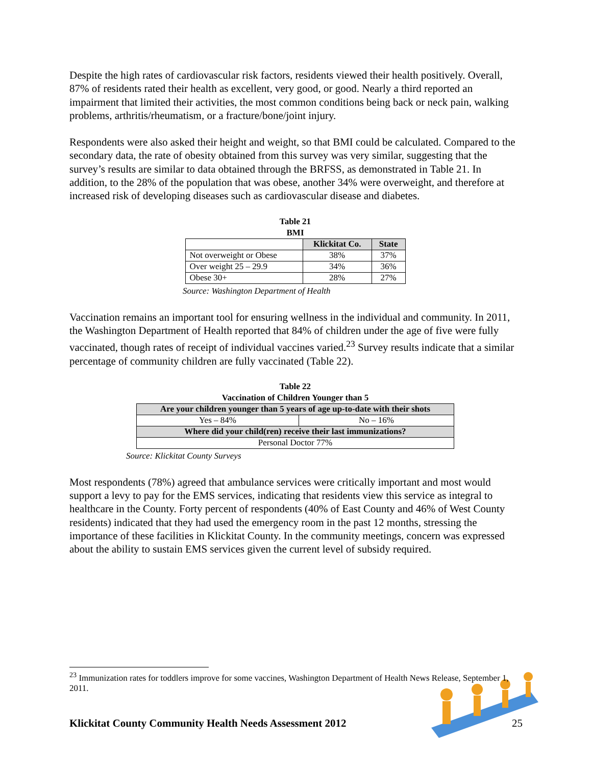Despite the high rates of cardiovascular risk factors, residents viewed their health positively. Overall, 87% of residents rated their health as excellent, very good, or good. Nearly a third reported an impairment that limited their activities, the most common conditions being back or neck pain, walking problems, arthritis/rheumatism, or a fracture/bone/joint injury.
Respondents were also asked their height and weight, so that BMI could be calculated. Compared to the secondary data, the rate of obesity obtained from this survey was very similar, suggesting that the survey’s results are similar to data obtained through the BRFSS, as demonstrated in Table 21. In addition, to the 28% of the population that was obese, another 34% were overweight, and therefore at increased risk of developing diseases such as cardiovascular disease and diabetes.
Table 21
BMI
| | Klickitat Co. | State |
| --- | --- | --- |
| Not overweight or Obese | 38% | 37% |
| Over weight 25 – 29.9 | 34% | 36% |
| Obese 30+ | 28% | 27% |
Source: Washington Department of Health
Vaccination remains an important tool for ensuring wellness in the individual and community. In 2011, the Washington Department of Health reported that 84% of children under the age of five were fully vaccinated, though rates of receipt of individual vaccines varied.<sup>23</sup> Survey results indicate that a similar percentage of community children are fully vaccinated (Table 22).
Table 22
Vaccination of Children Younger than 5
| Are your children younger than 5 years of age up-to-date with their shots | |
| --- | --- |
| Yes – 84% | No – 16% |
| Where did your child(ren) receive their last immunizations? | |
| Personal Doctor 77% | |
Source: Klickitat County Surveys
Most respondents (78%) agreed that ambulance services were critically important and most would support a levy to pay for the EMS services, indicating that residents view this service as integral to healthcare in the County. Forty percent of respondents (40% of East County and 46% of West County residents) indicated that they had used the emergency room in the past 12 months, stressing the importance of these facilities in Klickitat County. In the community meetings, concern was expressed about the ability to sustain EMS services given the current level of subsidy required.
<sup>23</sup> Immunization rates for toddlers improve for some vaccines, Washington Department of Health News Release, September 1, 2011.
Klickitat County Community Health Needs Assessment 2012 25